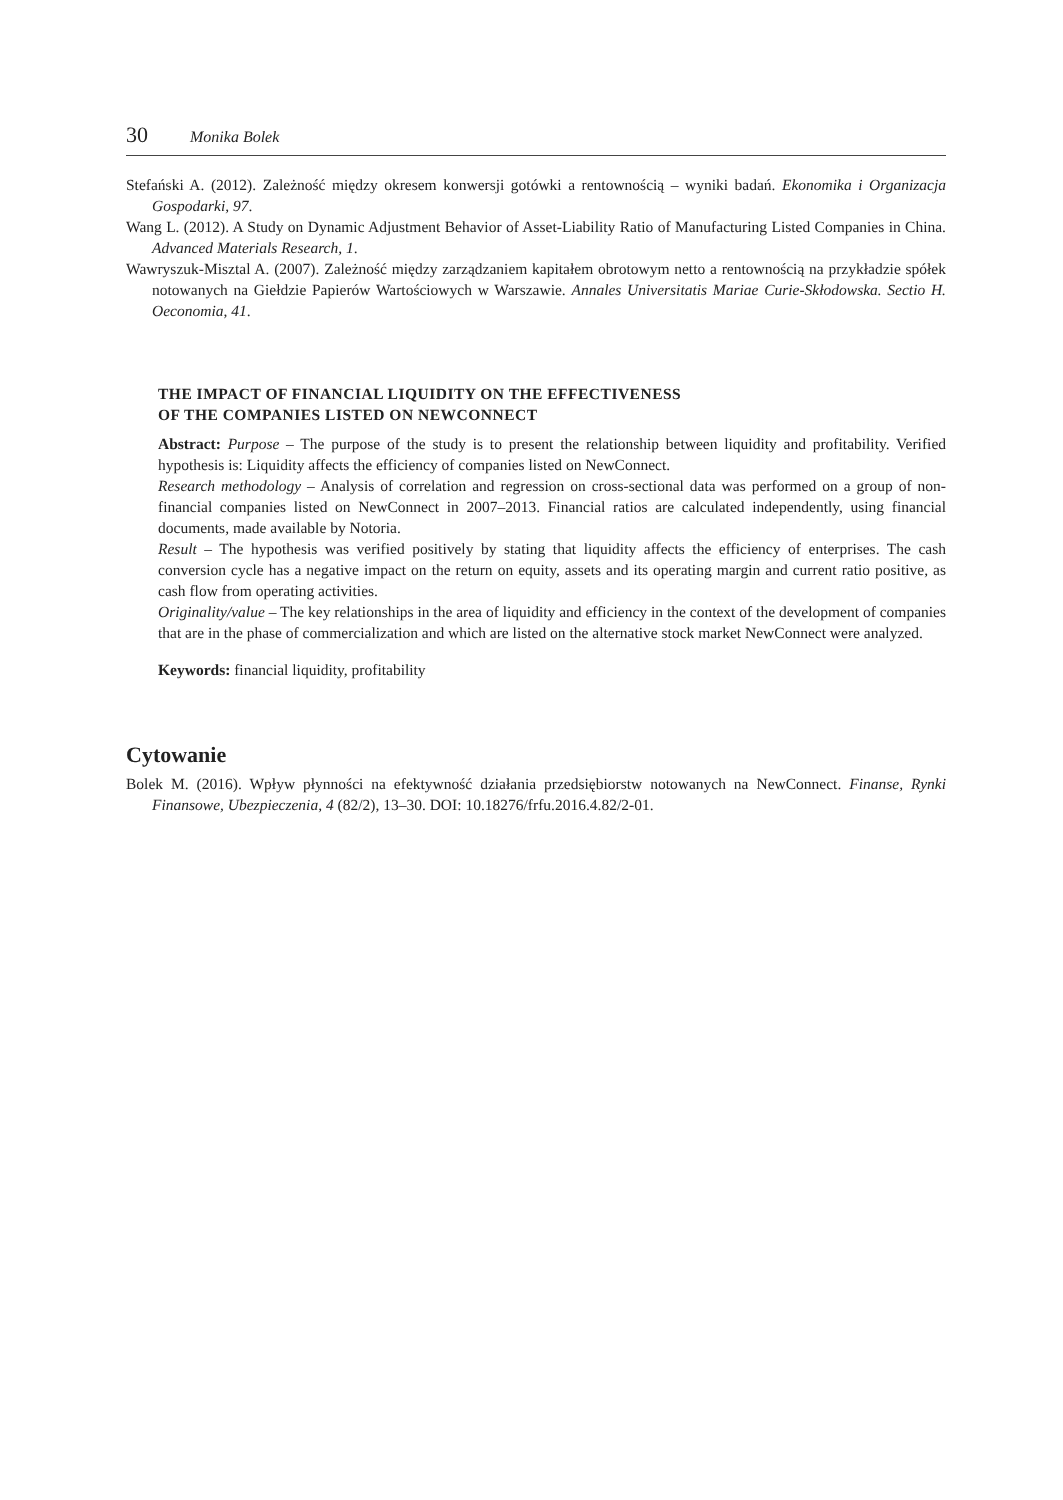30 Monika Bolek
Stefański A. (2012). Zależność między okresem konwersji gotówki a rentownością – wyniki badań. Ekonomika i Organizacja Gospodarki, 97.
Wang L. (2012). A Study on Dynamic Adjustment Behavior of Asset-Liability Ratio of Manufacturing Listed Companies in China. Advanced Materials Research, 1.
Wawryszuk-Misztal A. (2007). Zależność między zarządzaniem kapitałem obrotowym netto a rentownością na przykładzie spółek notowanych na Giełdzie Papierów Wartościowych w Warszawie. Annales Universitatis Mariae Curie-Skłodowska. Sectio H. Oeconomia, 41.
THE IMPACT OF FINANCIAL LIQUIDITY ON THE EFFECTIVENESS
OF THE COMPANIES LISTED ON NEWCONNECT
Abstract: Purpose – The purpose of the study is to present the relationship between liquidity and profitability. Verified hypothesis is: Liquidity affects the efficiency of companies listed on NewConnect.
Research methodology – Analysis of correlation and regression on cross-sectional data was performed on a group of non-financial companies listed on NewConnect in 2007–2013. Financial ratios are calculated independently, using financial documents, made available by Notoria.
Result – The hypothesis was verified positively by stating that liquidity affects the efficiency of enterprises. The cash conversion cycle has a negative impact on the return on equity, assets and its operating margin and current ratio positive, as cash flow from operating activities.
Originality/value – The key relationships in the area of liquidity and efficiency in the context of the development of companies that are in the phase of commercialization and which are listed on the alternative stock market NewConnect were analyzed.
Keywords: financial liquidity, profitability
Cytowanie
Bolek M. (2016). Wpływ płynności na efektywność działania przedsiębiorstw notowanych na NewConnect. Finanse, Rynki Finansowe, Ubezpieczenia, 4 (82/2), 13–30. DOI: 10.18276/frfu.2016.4.82/2-01.